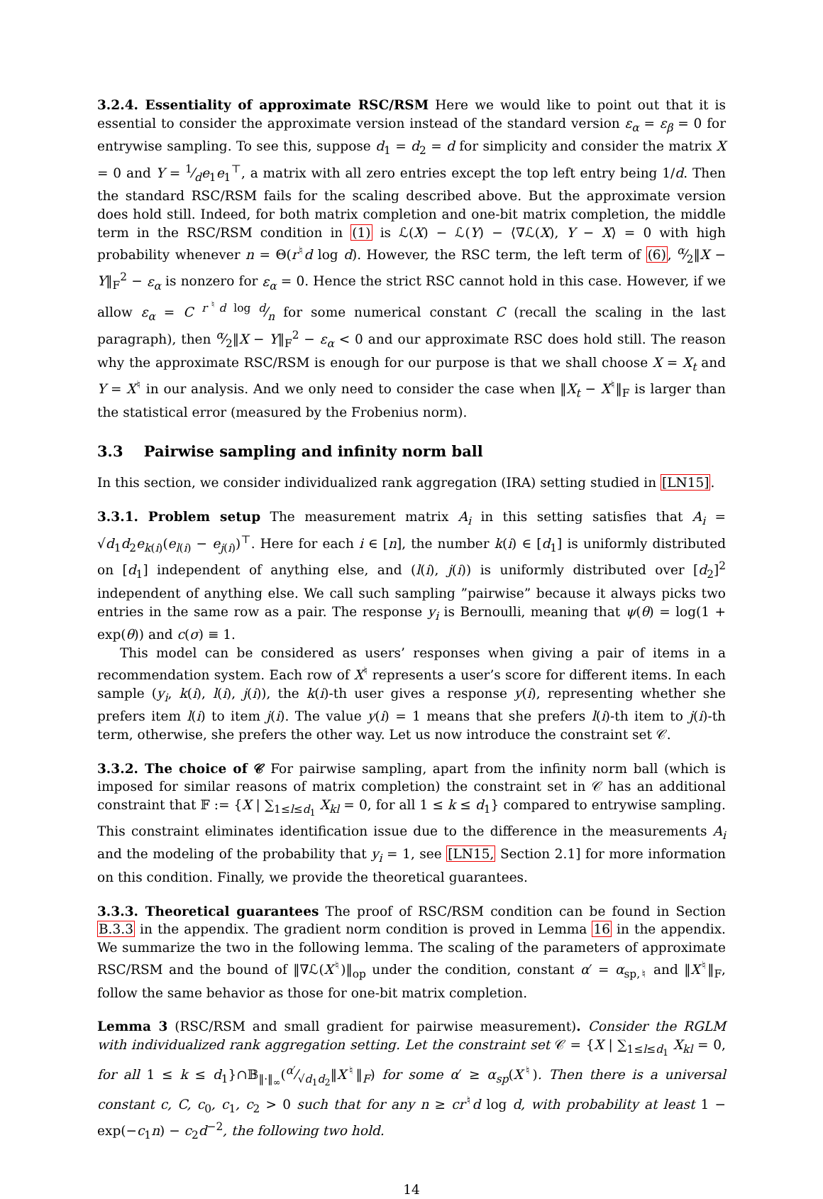3.2.4. Essentiality of approximate RSC/RSM Here we would like to point out that it is essential to consider the approximate version instead of the standard version ε<sub>α</sub> = ε<sub>β</sub> = 0 for entrywise sampling. To see this, suppose d<sub>1</sub> = d<sub>2</sub> = d for simplicity and consider the matrix X = 0 and Y = 1⁄de<sub>1</sub>e<sub>1</sub><sup>⊤</sup>, a matrix with all zero entries except the top left entry being 1/d. Then the standard RSC/RSM fails for the scaling described above. But the approximate version does hold still. Indeed, for both matrix completion and one-bit matrix completion, the middle term in the RSC/RSM condition in (1) is ℒ(X) − ℒ(Y) − ⟨∇ℒ(X), Y − X⟩ = 0 with high probability whenever n = Θ(r<sup>♮</sup>d log d). However, the RSC term, the left term of (6), α⁄2‖X − Y‖<sub>F</sub><sup>2</sup> − ε<sub>α</sub> is nonzero for ε<sub>α</sub> = 0. Hence the strict RSC cannot hold in this case. However, if we allow ε<sub>α</sub> = C r<sup>♮</sup>d log d⁄n for some numerical constant C (recall the scaling in the last paragraph), then α⁄2‖X − Y‖<sub>F</sub><sup>2</sup> − ε<sub>α</sub> < 0 and our approximate RSC does hold still. The reason why the approximate RSC/RSM is enough for our purpose is that we shall choose X = X<sub>t</sub> and Y = X<sup>♮</sup> in our analysis. And we only need to consider the case when ‖X<sub>t</sub> − X<sup>♮</sup>‖<sub>F</sub> is larger than the statistical error (measured by the Frobenius norm).
3.3 Pairwise sampling and infinity norm ball
In this section, we consider individualized rank aggregation (IRA) setting studied in [LN15].
3.3.1. Problem setup The measurement matrix A<sub>i</sub> in this setting satisfies that A<sub>i</sub> = √d<sub>1</sub>d<sub>2</sub>e<sub>k(i)</sub>(e<sub>l(i)</sub> − e<sub>j(i)</sub>)<sup>⊤</sup>. Here for each i ∈ [n], the number k(i) ∈ [d<sub>1</sub>] is uniformly distributed on [d<sub>1</sub>] independent of anything else, and (l(i), j(i)) is uniformly distributed over [d<sub>2</sub>]<sup>2</sup> independent of anything else. We call such sampling ”pairwise” because it always picks two entries in the same row as a pair. The response y<sub>i</sub> is Bernoulli, meaning that ψ(θ) = log(1 + exp(θ)) and c(σ) ≡ 1.
This model can be considered as users’ responses when giving a pair of items in a recommendation system. Each row of X<sup>♮</sup> represents a user’s score for different items. In each sample (y<sub>i</sub>, k(i), l(i), j(i)), the k(i)-th user gives a response y(i), representing whether she prefers item l(i) to item j(i). The value y(i) = 1 means that she prefers l(i)-th item to j(i)-th term, otherwise, she prefers the other way. Let us now introduce the constraint set 𝒞.
3.3.2. The choice of 𝒞 For pairwise sampling, apart from the infinity norm ball (which is imposed for similar reasons of matrix completion) the constraint set in 𝒞 has an additional constraint that 𝔽 := {X | ∑<sub>1≤l≤d<sub>1</sub></sub> X<sub>kl</sub> = 0, for all 1 ≤ k ≤ d<sub>1</sub>} compared to entrywise sampling. This constraint eliminates identification issue due to the difference in the measurements A<sub>i</sub> and the modeling of the probability that y<sub>i</sub> = 1, see [LN15, Section 2.1] for more information on this condition. Finally, we provide the theoretical guarantees.
3.3.3. Theoretical guarantees The proof of RSC/RSM condition can be found in Section B.3.3 in the appendix. The gradient norm condition is proved in Lemma 16 in the appendix. We summarize the two in the following lemma. The scaling of the parameters of approximate RSC/RSM and the bound of ‖∇ℒ(X<sup>♮</sup>)‖<sub>op</sub> under the condition, constant α′ = α<sub>sp,♮</sub> and ‖X<sup>♮</sup>‖<sub>F</sub>, follow the same behavior as those for one-bit matrix completion.
Lemma 3 (RSC/RSM and small gradient for pairwise measurement). Consider the RGLM with individualized rank aggregation setting. Let the constraint set 𝒞 = {X | ∑<sub>1≤l≤d<sub>1</sub></sub> X<sub>kl</sub> = 0, for all 1 ≤ k ≤ d<sub>1</sub>}∩𝔹<sub>‖·‖<sub>∞</sub></sub>(α′⁄√d<sub>1</sub>d<sub>2</sub>‖X<sup>♮</sup>‖<sub>F</sub>) for some α′ ≥ α<sub>sp</sub>(X<sup>♮</sup>). Then there is a universal constant c, C, c<sub>0</sub>, c<sub>1</sub>, c<sub>2</sub> > 0 such that for any n ≥ cr<sup>♮</sup>d log d, with probability at least 1 − exp(−c<sub>1</sub>n) − c<sub>2</sub>d<sup>−2</sup>, the following two hold.
14